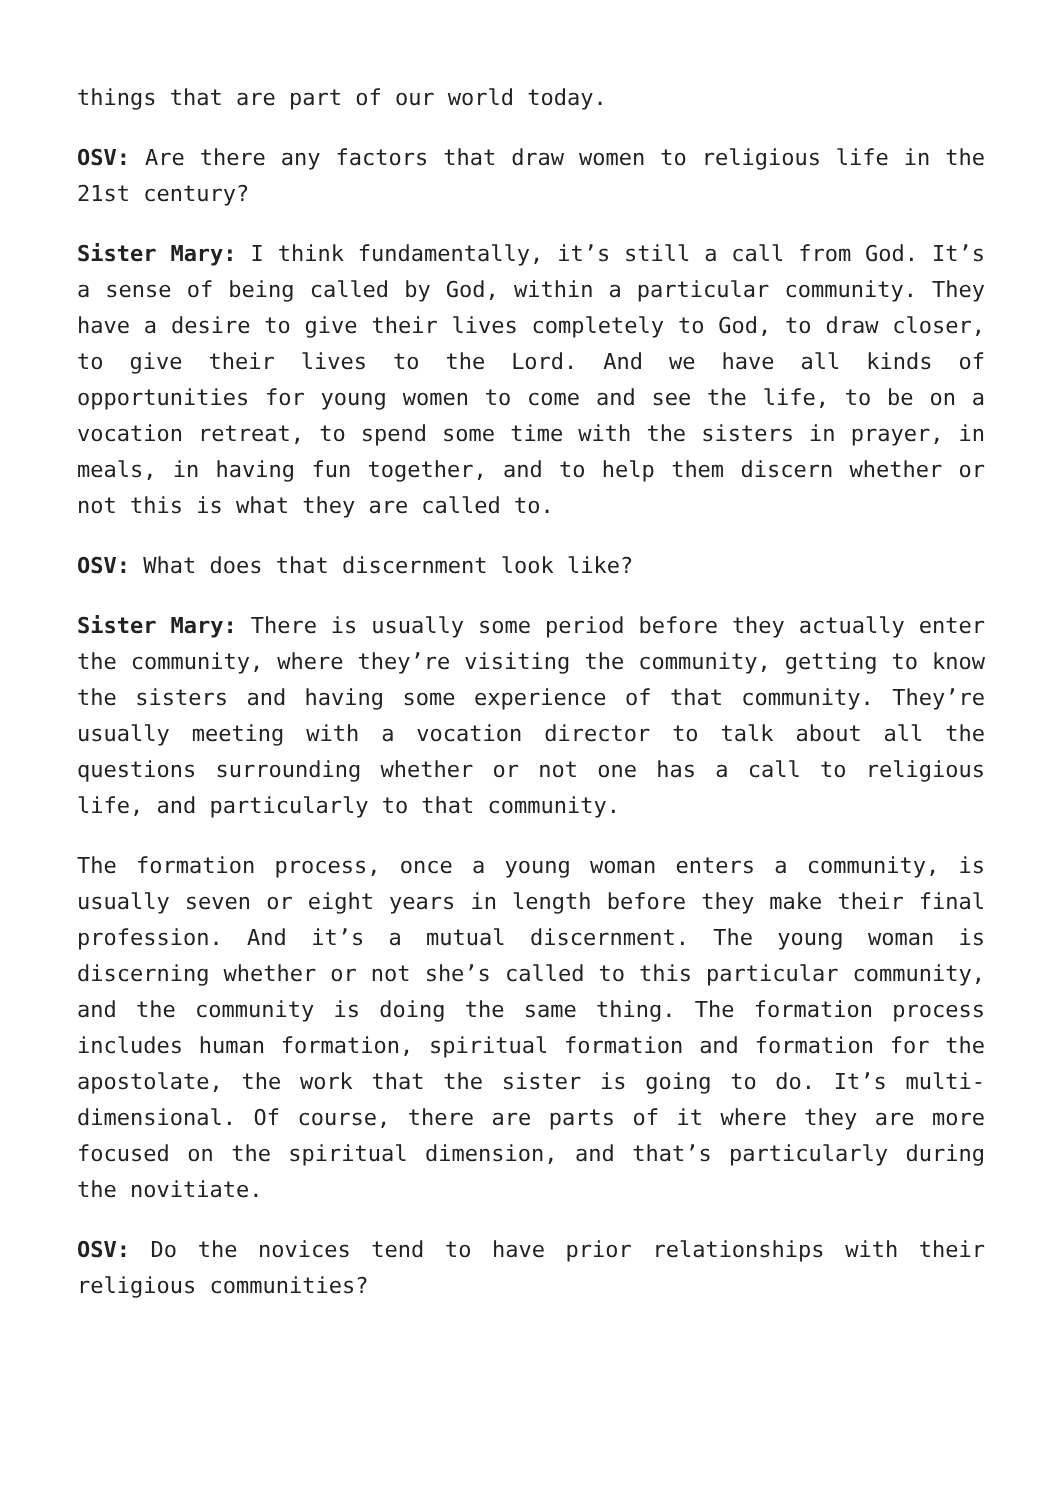things that are part of our world today.
OSV: Are there any factors that draw women to religious life in the 21st century?
Sister Mary: I think fundamentally, it’s still a call from God. It’s a sense of being called by God, within a particular community. They have a desire to give their lives completely to God, to draw closer, to give their lives to the Lord. And we have all kinds of opportunities for young women to come and see the life, to be on a vocation retreat, to spend some time with the sisters in prayer, in meals, in having fun together, and to help them discern whether or not this is what they are called to.
OSV: What does that discernment look like?
Sister Mary: There is usually some period before they actually enter the community, where they’re visiting the community, getting to know the sisters and having some experience of that community. They’re usually meeting with a vocation director to talk about all the questions surrounding whether or not one has a call to religious life, and particularly to that community.
The formation process, once a young woman enters a community, is usually seven or eight years in length before they make their final profession. And it’s a mutual discernment. The young woman is discerning whether or not she’s called to this particular community, and the community is doing the same thing. The formation process includes human formation, spiritual formation and formation for the apostolate, the work that the sister is going to do. It’s multi-dimensional. Of course, there are parts of it where they are more focused on the spiritual dimension, and that’s particularly during the novitiate.
OSV: Do the novices tend to have prior relationships with their religious communities?